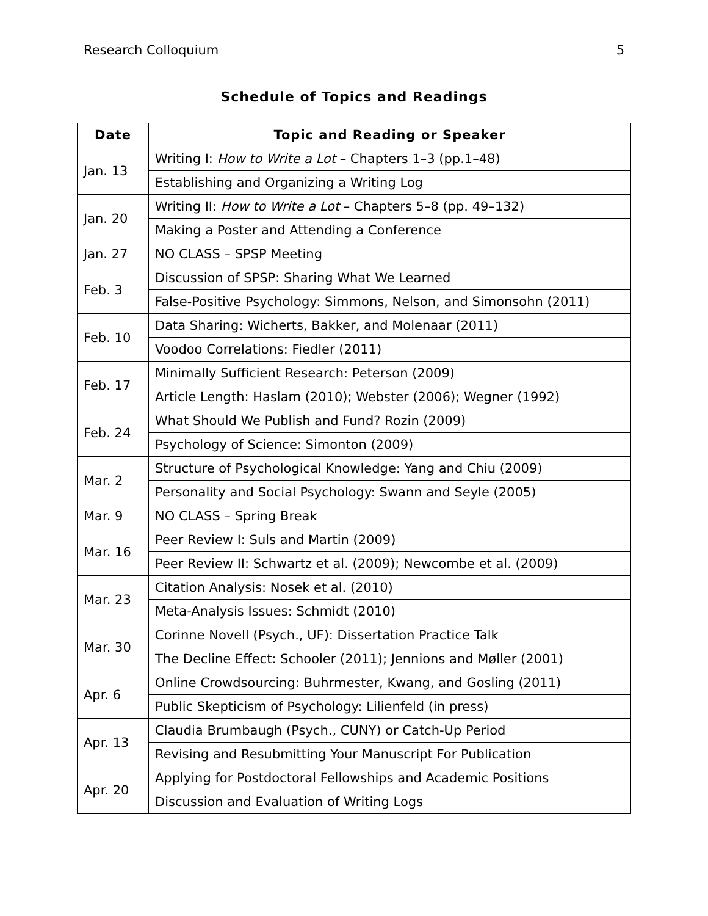Research Colloquium 5
Schedule of Topics and Readings
| Date | Topic and Reading or Speaker |
| --- | --- |
| Jan. 13 | Writing I: How to Write a Lot – Chapters 1–3 (pp.1–48) |
| | Establishing and Organizing a Writing Log |
| Jan. 20 | Writing II: How to Write a Lot – Chapters 5–8 (pp. 49–132) |
| | Making a Poster and Attending a Conference |
| Jan. 27 | NO CLASS – SPSP Meeting |
| Feb. 3 | Discussion of SPSP: Sharing What We Learned |
| | False-Positive Psychology: Simmons, Nelson, and Simonsohn (2011) |
| Feb. 10 | Data Sharing: Wicherts, Bakker, and Molenaar (2011) |
| | Voodoo Correlations: Fiedler (2011) |
| Feb. 17 | Minimally Sufficient Research: Peterson (2009) |
| | Article Length: Haslam (2010); Webster (2006); Wegner (1992) |
| Feb. 24 | What Should We Publish and Fund? Rozin (2009) |
| | Psychology of Science: Simonton (2009) |
| Mar. 2 | Structure of Psychological Knowledge: Yang and Chiu (2009) |
| | Personality and Social Psychology: Swann and Seyle (2005) |
| Mar. 9 | NO CLASS – Spring Break |
| Mar. 16 | Peer Review I: Suls and Martin (2009) |
| | Peer Review II: Schwartz et al. (2009); Newcombe et al. (2009) |
| Mar. 23 | Citation Analysis: Nosek et al. (2010) |
| | Meta-Analysis Issues: Schmidt (2010) |
| Mar. 30 | Corinne Novell (Psych., UF): Dissertation Practice Talk |
| | The Decline Effect: Schooler (2011); Jennions and Møller (2001) |
| Apr. 6 | Online Crowdsourcing: Buhrmester, Kwang, and Gosling (2011) |
| | Public Skepticism of Psychology: Lilienfeld (in press) |
| Apr. 13 | Claudia Brumbaugh (Psych., CUNY) or Catch-Up Period |
| | Revising and Resubmitting Your Manuscript For Publication |
| Apr. 20 | Applying for Postdoctoral Fellowships and Academic Positions |
| | Discussion and Evaluation of Writing Logs |